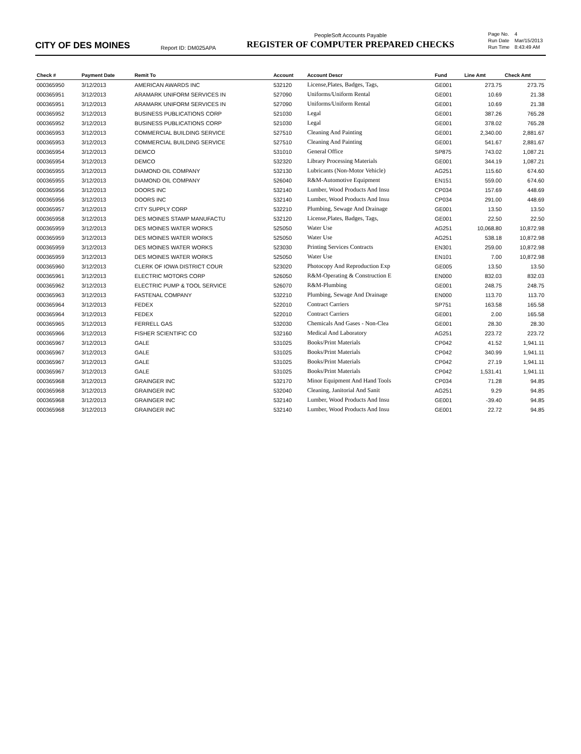CITY OF DES MOINES
Report ID: DM025APA
PeopleSoft Accounts Payable
REGISTER OF COMPUTER PREPARED CHECKS
| Page No. | 4 |
| Run Date | Mar/15/2013 |
| Run Time | 8:43:49 AM |
| Check # | Payment Date | Remit To | Account | Account Descr | Fund | Line Amt | Check Amt |
| --- | --- | --- | --- | --- | --- | --- | --- |
| 000365950 | 3/12/2013 | AMERICAN AWARDS INC | 532120 | License,Plates, Badges, Tags, | GE001 | 273.75 | 273.75 |
| 000365951 | 3/12/2013 | ARAMARK UNIFORM SERVICES IN | 527090 | Uniforms/Uniform Rental | GE001 | 10.69 | 21.38 |
| 000365951 | 3/12/2013 | ARAMARK UNIFORM SERVICES IN | 527090 | Uniforms/Uniform Rental | GE001 | 10.69 | 21.38 |
| 000365952 | 3/12/2013 | BUSINESS PUBLICATIONS CORP | 521030 | Legal | GE001 | 387.26 | 765.28 |
| 000365952 | 3/12/2013 | BUSINESS PUBLICATIONS CORP | 521030 | Legal | GE001 | 378.02 | 765.28 |
| 000365953 | 3/12/2013 | COMMERCIAL BUILDING SERVICE | 527510 | Cleaning And Painting | GE001 | 2,340.00 | 2,881.67 |
| 000365953 | 3/12/2013 | COMMERCIAL BUILDING SERVICE | 527510 | Cleaning And Painting | GE001 | 541.67 | 2,881.67 |
| 000365954 | 3/12/2013 | DEMCO | 531010 | General Office | SP875 | 743.02 | 1,087.21 |
| 000365954 | 3/12/2013 | DEMCO | 532320 | Library Processing Materials | GE001 | 344.19 | 1,087.21 |
| 000365955 | 3/12/2013 | DIAMOND OIL COMPANY | 532130 | Lubricants (Non-Motor Vehicle) | AG251 | 115.60 | 674.60 |
| 000365955 | 3/12/2013 | DIAMOND OIL COMPANY | 526040 | R&M-Automotive Equipment | EN151 | 559.00 | 674.60 |
| 000365956 | 3/12/2013 | DOORS INC | 532140 | Lumber, Wood Products And Insu | CP034 | 157.69 | 448.69 |
| 000365956 | 3/12/2013 | DOORS INC | 532140 | Lumber, Wood Products And Insu | CP034 | 291.00 | 448.69 |
| 000365957 | 3/12/2013 | CITY SUPPLY CORP | 532210 | Plumbing, Sewage And Drainage | GE001 | 13.50 | 13.50 |
| 000365958 | 3/12/2013 | DES MOINES STAMP MANUFACTU | 532120 | License,Plates, Badges, Tags, | GE001 | 22.50 | 22.50 |
| 000365959 | 3/12/2013 | DES MOINES WATER WORKS | 525050 | Water Use | AG251 | 10,068.80 | 10,872.98 |
| 000365959 | 3/12/2013 | DES MOINES WATER WORKS | 525050 | Water Use | AG251 | 538.18 | 10,872.98 |
| 000365959 | 3/12/2013 | DES MOINES WATER WORKS | 523030 | Printing Services Contracts | EN301 | 259.00 | 10,872.98 |
| 000365959 | 3/12/2013 | DES MOINES WATER WORKS | 525050 | Water Use | EN101 | 7.00 | 10,872.98 |
| 000365960 | 3/12/2013 | CLERK OF IOWA DISTRICT COUR | 523020 | Photocopy And Reproduction Exp | GE005 | 13.50 | 13.50 |
| 000365961 | 3/12/2013 | ELECTRIC MOTORS CORP | 526050 | R&M-Operating & Construction E | EN000 | 832.03 | 832.03 |
| 000365962 | 3/12/2013 | ELECTRIC PUMP & TOOL SERVICE | 526070 | R&M-Plumbing | GE001 | 248.75 | 248.75 |
| 000365963 | 3/12/2013 | FASTENAL COMPANY | 532210 | Plumbing, Sewage And Drainage | EN000 | 113.70 | 113.70 |
| 000365964 | 3/12/2013 | FEDEX | 522010 | Contract Carriers | SP751 | 163.58 | 165.58 |
| 000365964 | 3/12/2013 | FEDEX | 522010 | Contract Carriers | GE001 | 2.00 | 165.58 |
| 000365965 | 3/12/2013 | FERRELL GAS | 532030 | Chemicals And Gases - Non-Clea | GE001 | 28.30 | 28.30 |
| 000365966 | 3/12/2013 | FISHER SCIENTIFIC CO | 532160 | Medical And Laboratory | AG251 | 223.72 | 223.72 |
| 000365967 | 3/12/2013 | GALE | 531025 | Books/Print Materials | CP042 | 41.52 | 1,941.11 |
| 000365967 | 3/12/2013 | GALE | 531025 | Books/Print Materials | CP042 | 340.99 | 1,941.11 |
| 000365967 | 3/12/2013 | GALE | 531025 | Books/Print Materials | CP042 | 27.19 | 1,941.11 |
| 000365967 | 3/12/2013 | GALE | 531025 | Books/Print Materials | CP042 | 1,531.41 | 1,941.11 |
| 000365968 | 3/12/2013 | GRAINGER INC | 532170 | Minor Equipment And Hand Tools | CP034 | 71.28 | 94.85 |
| 000365968 | 3/12/2013 | GRAINGER INC | 532040 | Cleaning, Janitorial And Sanit | AG251 | 9.29 | 94.85 |
| 000365968 | 3/12/2013 | GRAINGER INC | 532140 | Lumber, Wood Products And Insu | GE001 | -39.40 | 94.85 |
| 000365968 | 3/12/2013 | GRAINGER INC | 532140 | Lumber, Wood Products And Insu | GE001 | 22.72 | 94.85 |